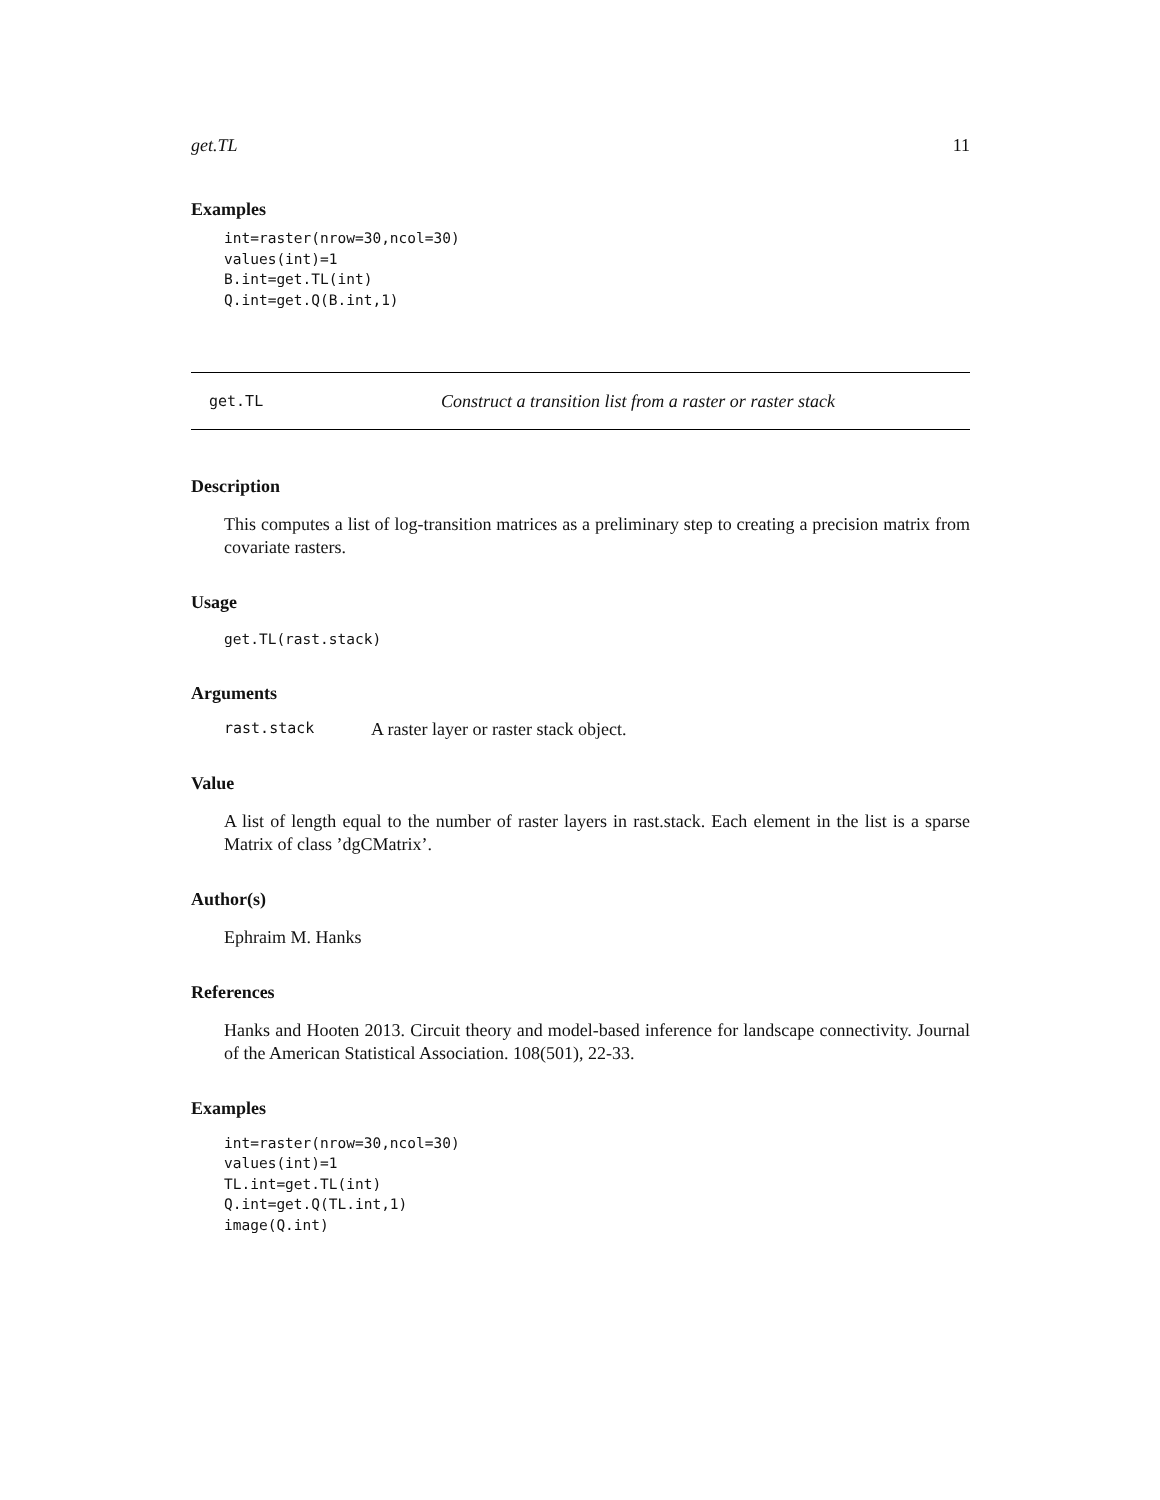get.TL 11
Examples
int=raster(nrow=30,ncol=30)
values(int)=1
B.int=get.TL(int)
Q.int=get.Q(B.int,1)
get.TL Construct a transition list from a raster or raster stack
Description
This computes a list of log-transition matrices as a preliminary step to creating a precision matrix from covariate rasters.
Usage
get.TL(rast.stack)
Arguments
rast.stack A raster layer or raster stack object.
Value
A list of length equal to the number of raster layers in rast.stack. Each element in the list is a sparse Matrix of class ’dgCMatrix’.
Author(s)
Ephraim M. Hanks
References
Hanks and Hooten 2013. Circuit theory and model-based inference for landscape connectivity. Journal of the American Statistical Association. 108(501), 22-33.
Examples
int=raster(nrow=30,ncol=30)
values(int)=1
TL.int=get.TL(int)
Q.int=get.Q(TL.int,1)
image(Q.int)